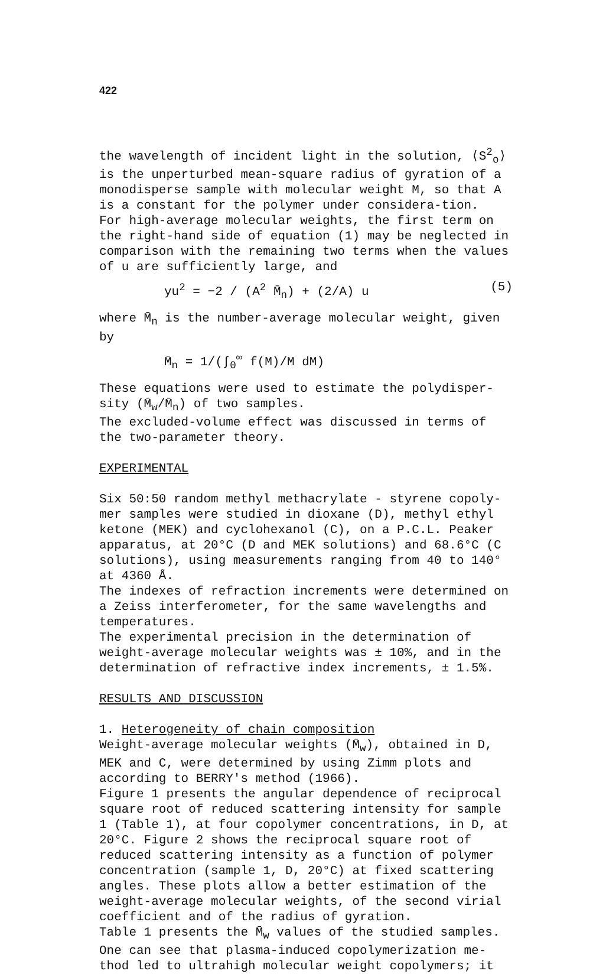422
the wavelength of incident light in the solution, ⟨S<sup>2</sup><sub>o</sub>⟩ is the unperturbed mean-square radius of gyration of a monodisperse sample with molecular weight M, so that A is a constant for the polymer under considera-tion.
For high-average molecular weights, the first term on the right-hand side of equation (1) may be neglected in comparison with the remaining two terms when the values of u are sufficiently large, and
yu<sup>2</sup> = −2 / (A<sup>2</sup> M̄<sub>n</sub>) + (2/A) u (5)
where M̄<sub>n</sub> is the number-average molecular weight, given by
M̄<sub>n</sub> = 1/(∫<sub>0</sub><sup>∞</sup> f(M)/M dM)
These equations were used to estimate the polydisper-sity (M̄<sub>w</sub>/M̄<sub>n</sub>) of two samples.
The excluded-volume effect was discussed in terms of the two-parameter theory.
EXPERIMENTAL
Six 50:50 random methyl methacrylate - styrene copoly-mer samples were studied in dioxane (D), methyl ethyl ketone (MEK) and cyclohexanol (C), on a P.C.L. Peaker apparatus, at 20°C (D and MEK solutions) and 68.6°C (C solutions), using measurements ranging from 40 to 140° at 4360 Å.
The indexes of refraction increments were determined on a Zeiss interferometer, for the same wavelengths and temperatures.
The experimental precision in the determination of weight-average molecular weights was ± 10%, and in the determination of refractive index increments, ± 1.5%.
RESULTS AND DISCUSSION
1. Heterogeneity of chain composition
Weight-average molecular weights (M̄<sub>w</sub>), obtained in D, MEK and C, were determined by using Zimm plots and according to BERRY's method (1966).
Figure 1 presents the angular dependence of reciprocal square root of reduced scattering intensity for sample 1 (Table 1), at four copolymer concentrations, in D, at 20°C. Figure 2 shows the reciprocal square root of reduced scattering intensity as a function of polymer concentration (sample 1, D, 20°C) at fixed scattering angles. These plots allow a better estimation of the weight-average molecular weights, of the second virial coefficient and of the radius of gyration.
Table 1 presents the M̄<sub>w</sub> values of the studied samples. One can see that plasma-induced copolymerization me-thod led to ultrahigh molecular weight copolymers; it